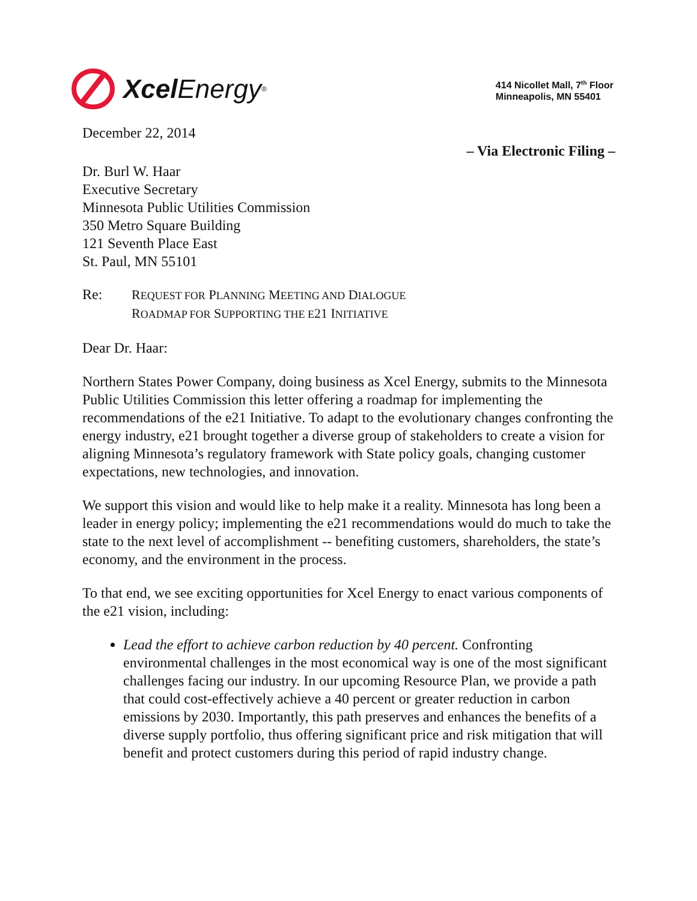Xcel Energy<sup>®</sup>
414 Nicollet Mall, 7<sup>th</sup> Floor
Minneapolis, MN 55401
December 22, 2014
– Via Electronic Filing –
Dr. Burl W. Haar
Executive Secretary
Minnesota Public Utilities Commission
350 Metro Square Building
121 Seventh Place East
St. Paul, MN 55101
Re: REQUEST FOR PLANNING MEETING AND DIALOGUE
ROADMAP FOR SUPPORTING THE E21 INITIATIVE
Dear Dr. Haar:
Northern States Power Company, doing business as Xcel Energy, submits to the Minnesota Public Utilities Commission this letter offering a roadmap for implementing the recommendations of the e21 Initiative. To adapt to the evolutionary changes confronting the energy industry, e21 brought together a diverse group of stakeholders to create a vision for aligning Minnesota’s regulatory framework with State policy goals, changing customer expectations, new technologies, and innovation.
We support this vision and would like to help make it a reality. Minnesota has long been a leader in energy policy; implementing the e21 recommendations would do much to take the state to the next level of accomplishment -- benefiting customers, shareholders, the state’s economy, and the environment in the process.
To that end, we see exciting opportunities for Xcel Energy to enact various components of the e21 vision, including:
Lead the effort to achieve carbon reduction by 40 percent. Confronting environmental challenges in the most economical way is one of the most significant challenges facing our industry. In our upcoming Resource Plan, we provide a path that could cost-effectively achieve a 40 percent or greater reduction in carbon emissions by 2030. Importantly, this path preserves and enhances the benefits of a diverse supply portfolio, thus offering significant price and risk mitigation that will benefit and protect customers during this period of rapid industry change.